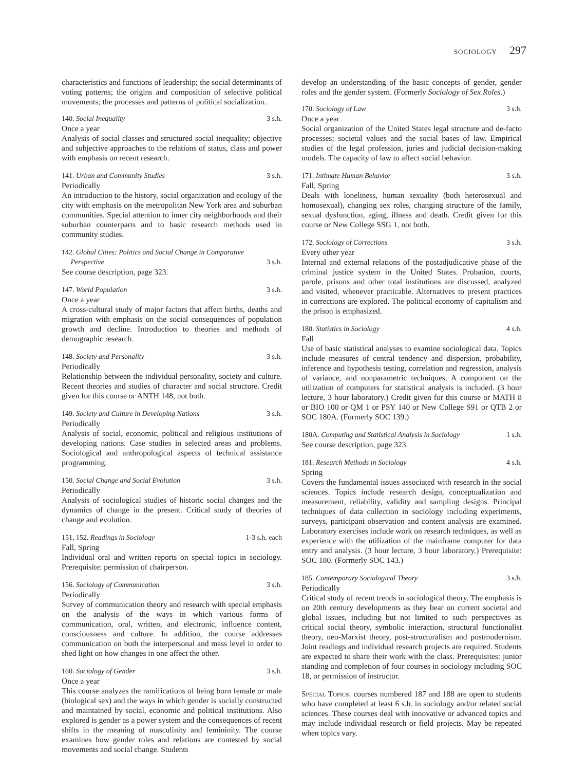SOCIOLOGY 297
characteristics and functions of leadership; the social determinants of voting patterns; the origins and composition of selective political movements; the processes and patterns of political socialization.
140. Social Inequality 3 s.h.
Once a year
Analysis of social classes and structured social inequality; objective and subjective approaches to the relations of status, class and power with emphasis on recent research.
141. Urban and Community Studies 3 s.h.
Periodically
An introduction to the history, social organization and ecology of the city with emphasis on the metropolitan New York area and suburban communities. Special attention to inner city neighborhoods and their suburban counterparts and to basic research methods used in community studies.
142. Global Cities: Politics and Social Change in Comparative
Perspective
3 s.h.
See course description, page 323.
147. World Population 3 s.h.
Once a year
A cross-cultural study of major factors that affect births, deaths and migration with emphasis on the social consequences of population growth and decline. Introduction to theories and methods of demographic research.
148. Society and Personality 3 s.h.
Periodically
Relationship between the individual personality, society and culture. Recent theories and studies of character and social structure. Credit given for this course or ANTH 148, not both.
149. Society and Culture in Developing Nations 3 s.h.
Periodically
Analysis of social, economic, political and religious institutions of developing nations. Case studies in selected areas and problems. Sociological and anthropological aspects of technical assistance programming.
150. Social Change and Social Evolution 3 s.h.
Periodically
Analysis of sociological studies of historic social changes and the dynamics of change in the present. Critical study of theories of change and evolution.
151, 152. Readings in Sociology 1-3 s.h. each
Fall, Spring
Individual oral and written reports on special topics in sociology. Prerequisite: permission of chairperson.
156. Sociology of Communication 3 s.h.
Periodically
Survey of communication theory and research with special emphasis on the analysis of the ways in which various forms of communication, oral, written, and electronic, influence content, consciousness and culture. In addition, the course addresses communication on both the interpersonal and mass level in order to shed light on how changes in one affect the other.
160. Sociology of Gender 3 s.h.
Once a year
This course analyzes the ramifications of being born female or male (biological sex) and the ways in which gender is socially constructed and maintained by social, economic and political institutions. Also explored is gender as a power system and the consequences of recent shifts in the meaning of masculinity and femininity. The course examines how gender roles and relations are contested by social movements and social change. Students
develop an understanding of the basic concepts of gender, gender roles and the gender system. (Formerly Sociology of Sex Roles.)
170. Sociology of Law 3 s.h.
Once a year
Social organization of the United States legal structure and de-facto processes; societal values and the social bases of law. Empirical studies of the legal profession, juries and judicial decision-making models. The capacity of law to affect social behavior.
171. Intimate Human Behavior 3 s.h.
Fall, Spring
Deals with loneliness, human sexuality (both heterosexual and homosexual), changing sex roles, changing structure of the family, sexual dysfunction, aging, illness and death. Credit given for this course or New College SSG 1, not both.
172. Sociology of Corrections 3 s.h.
Every other year
Internal and external relations of the postadjudicative phase of the criminal justice system in the United States. Probation, courts, parole, prisons and other total institutions are discussed, analyzed and visited, whenever practicable. Alternatives to present practices in corrections are explored. The political economy of capitalism and the prison is emphasized.
180. Statistics in Sociology 4 s.h.
Fall
Use of basic statistical analyses to examine sociological data. Topics include measures of central tendency and dispersion, probability, inference and hypothesis testing, correlation and regression, analysis of variance, and nonparametric techniques. A component on the utilization of computers for statistical analysis is included. (3 hour lecture, 3 hour laboratory.) Credit given for this course or MATH 8 or BIO 100 or QM 1 or PSY 140 or New College S91 or QTB 2 or SOC 180A. (Formerly SOC 139.)
180A. Computing and Statistical Analysis in Sociology 1 s.h.
See course description, page 323.
181. Research Methods in Sociology 4 s.h.
Spring
Covers the fundamental issues associated with research in the social sciences. Topics include research design, conceptualization and measurement, reliability, validity and sampling designs. Principal techniques of data collection in sociology including experiments, surveys, participant observation and content analysis are examined. Laboratory exercises include work on research techniques, as well as experience with the utilization of the mainframe computer for data entry and analysis. (3 hour lecture, 3 hour laboratory.) Prerequisite: SOC 180. (Formerly SOC 143.)
185. Contemporary Sociological Theory 3 s.h.
Periodically
Critical study of recent trends in sociological theory. The emphasis is on 20th century developments as they bear on current societal and global issues, including but not limited to such perspectives as critical social theory, symbolic interaction, structural functionalist theory, neo-Marxist theory, post-structuralism and postmodernism. Joint readings and individual research projects are required. Students are expected to share their work with the class. Prerequisites: junior standing and completion of four courses in sociology including SOC 18, or permission of instructor.
Special Topics: courses numbered 187 and 188 are open to students who have completed at least 6 s.h. in sociology and/or related social sciences. These courses deal with innovative or advanced topics and may include individual research or field projects. May be repeated when topics vary.